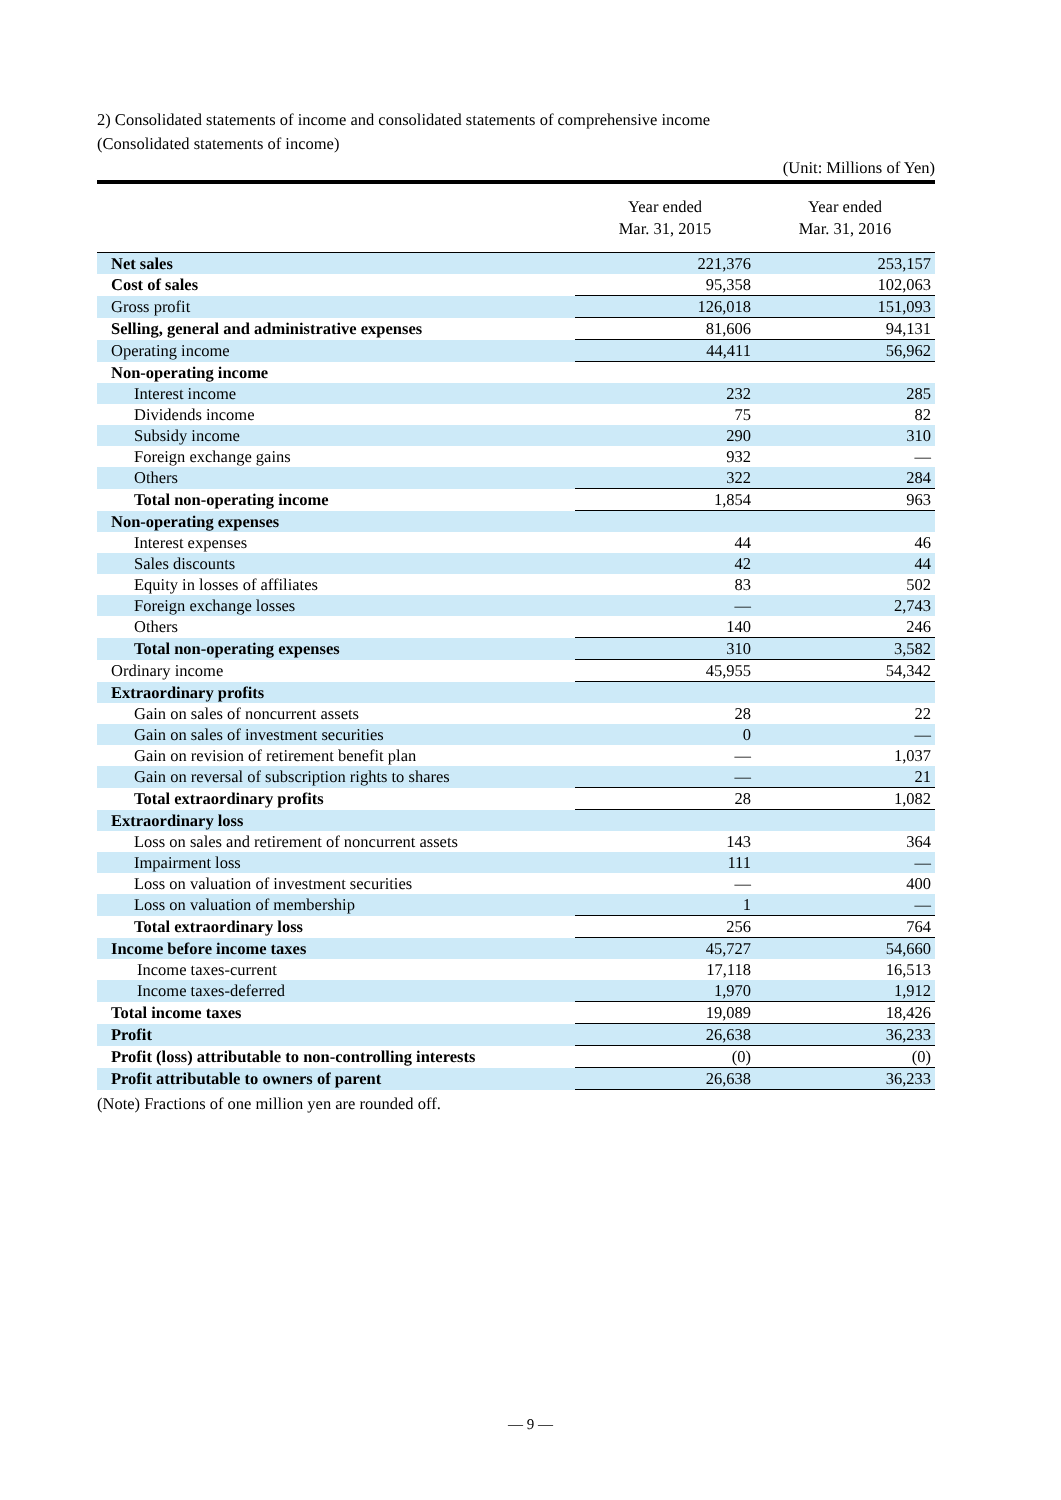2) Consolidated statements of income and consolidated statements of comprehensive income
(Consolidated statements of income)
(Unit: Millions of Yen)
| | Year ended Mar. 31, 2015 | Year ended Mar. 31, 2016 |
| --- | --- | --- |
| Net sales | 221,376 | 253,157 |
| Cost of sales | 95,358 | 102,063 |
| Gross profit | 126,018 | 151,093 |
| Selling, general and administrative expenses | 81,606 | 94,131 |
| Operating income | 44,411 | 56,962 |
| Non-operating income | | |
| Interest income | 232 | 285 |
| Dividends income | 75 | 82 |
| Subsidy income | 290 | 310 |
| Foreign exchange gains | 932 | — |
| Others | 322 | 284 |
| Total non-operating income | 1,854 | 963 |
| Non-operating expenses | | |
| Interest expenses | 44 | 46 |
| Sales discounts | 42 | 44 |
| Equity in losses of affiliates | 83 | 502 |
| Foreign exchange losses | — | 2,743 |
| Others | 140 | 246 |
| Total non-operating expenses | 310 | 3,582 |
| Ordinary income | 45,955 | 54,342 |
| Extraordinary profits | | |
| Gain on sales of noncurrent assets | 28 | 22 |
| Gain on sales of investment securities | 0 | — |
| Gain on revision of retirement benefit plan | — | 1,037 |
| Gain on reversal of subscription rights to shares | — | 21 |
| Total extraordinary profits | 28 | 1,082 |
| Extraordinary loss | | |
| Loss on sales and retirement of noncurrent assets | 143 | 364 |
| Impairment loss | 111 | — |
| Loss on valuation of investment securities | — | 400 |
| Loss on valuation of membership | 1 | — |
| Total extraordinary loss | 256 | 764 |
| Income before income taxes | 45,727 | 54,660 |
| Income taxes-current | 17,118 | 16,513 |
| Income taxes-deferred | 1,970 | 1,912 |
| Total income taxes | 19,089 | 18,426 |
| Profit | 26,638 | 36,233 |
| Profit (loss) attributable to non-controlling interests | (0) | (0) |
| Profit attributable to owners of parent | 26,638 | 36,233 |
(Note) Fractions of one million yen are rounded off.
— 9 —